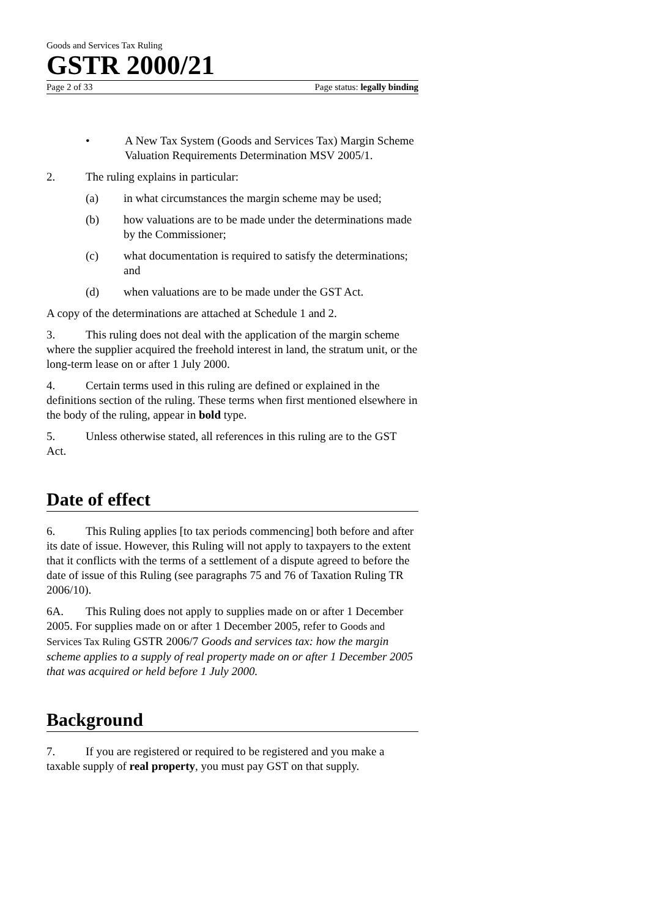Goods and Services Tax Ruling
GSTR 2000/21
Page 2 of 33 Page status: legally binding
• A New Tax System (Goods and Services Tax) Margin Scheme Valuation Requirements Determination MSV 2005/1.
2. The ruling explains in particular:
(a) in what circumstances the margin scheme may be used;
(b) how valuations are to be made under the determinations made by the Commissioner;
(c) what documentation is required to satisfy the determinations; and
(d) when valuations are to be made under the GST Act.
A copy of the determinations are attached at Schedule 1 and 2.
3. This ruling does not deal with the application of the margin scheme where the supplier acquired the freehold interest in land, the stratum unit, or the long-term lease on or after 1 July 2000.
4. Certain terms used in this ruling are defined or explained in the definitions section of the ruling. These terms when first mentioned elsewhere in the body of the ruling, appear in bold type.
5. Unless otherwise stated, all references in this ruling are to the GST Act.
Date of effect
6. This Ruling applies [to tax periods commencing] both before and after its date of issue. However, this Ruling will not apply to taxpayers to the extent that it conflicts with the terms of a settlement of a dispute agreed to before the date of issue of this Ruling (see paragraphs 75 and 76 of Taxation Ruling TR 2006/10).
6A. This Ruling does not apply to supplies made on or after 1 December 2005. For supplies made on or after 1 December 2005, refer to Goods and Services Tax Ruling GSTR 2006/7 Goods and services tax: how the margin scheme applies to a supply of real property made on or after 1 December 2005 that was acquired or held before 1 July 2000.
Background
7. If you are registered or required to be registered and you make a taxable supply of real property, you must pay GST on that supply.